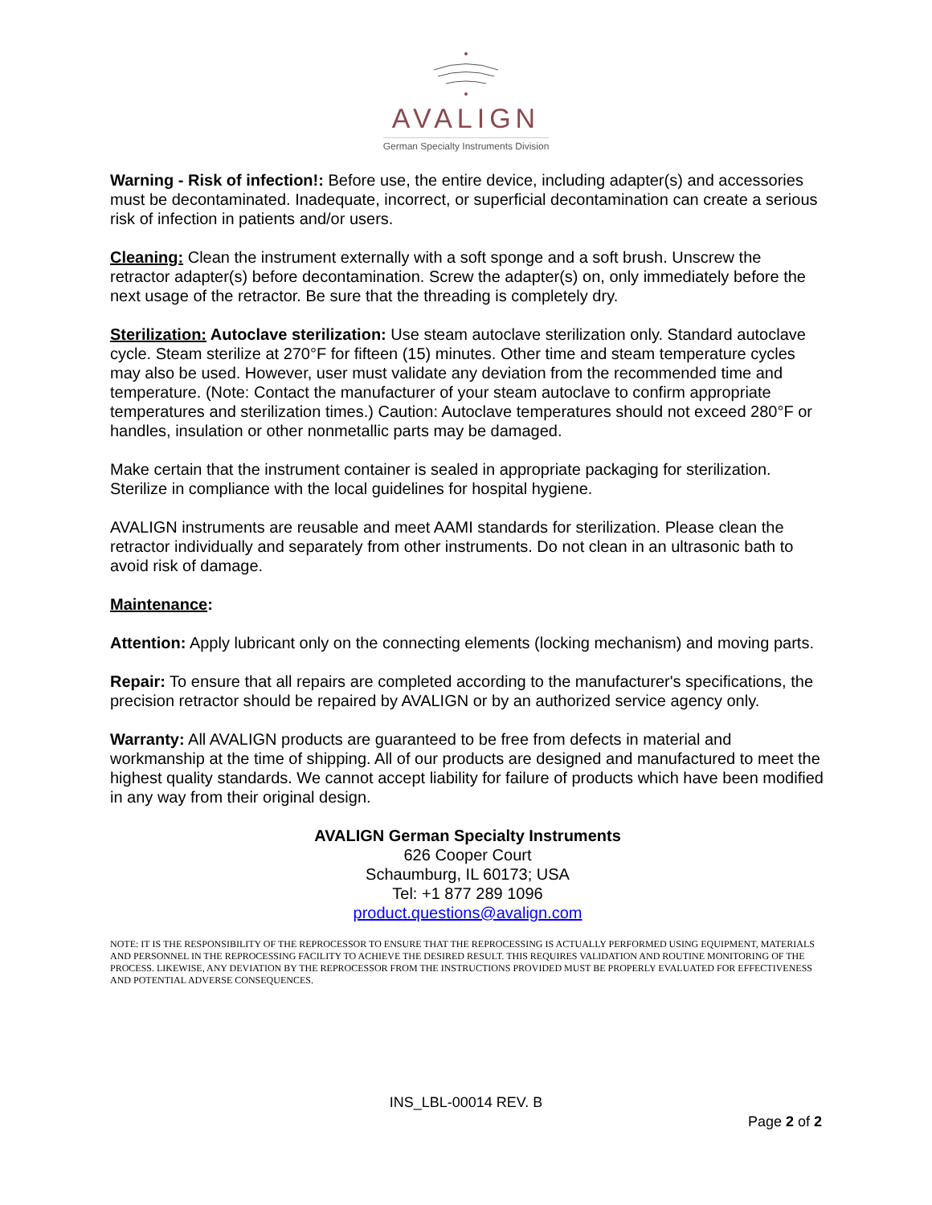AVALIGN
German Specialty Instruments Division
Warning - Risk of infection!: Before use, the entire device, including adapter(s) and accessories must be decontaminated. Inadequate, incorrect, or superficial decontamination can create a serious risk of infection in patients and/or users.
Cleaning: Clean the instrument externally with a soft sponge and a soft brush. Unscrew the retractor adapter(s) before decontamination. Screw the adapter(s) on, only immediately before the next usage of the retractor. Be sure that the threading is completely dry.
Sterilization: Autoclave sterilization: Use steam autoclave sterilization only. Standard autoclave cycle. Steam sterilize at 270°F for fifteen (15) minutes. Other time and steam temperature cycles may also be used. However, user must validate any deviation from the recommended time and temperature. (Note: Contact the manufacturer of your steam autoclave to confirm appropriate temperatures and sterilization times.) Caution: Autoclave temperatures should not exceed 280°F or handles, insulation or other nonmetallic parts may be damaged.
Make certain that the instrument container is sealed in appropriate packaging for sterilization. Sterilize in compliance with the local guidelines for hospital hygiene.
AVALIGN instruments are reusable and meet AAMI standards for sterilization. Please clean the retractor individually and separately from other instruments. Do not clean in an ultrasonic bath to avoid risk of damage.
Maintenance:
Attention: Apply lubricant only on the connecting elements (locking mechanism) and moving parts.
Repair: To ensure that all repairs are completed according to the manufacturer's specifications, the precision retractor should be repaired by AVALIGN or by an authorized service agency only.
Warranty: All AVALIGN products are guaranteed to be free from defects in material and workmanship at the time of shipping. All of our products are designed and manufactured to meet the highest quality standards. We cannot accept liability for failure of products which have been modified in any way from their original design.
AVALIGN German Specialty Instruments
626 Cooper Court
Schaumburg, IL 60173; USA
Tel: +1 877 289 1096
product.questions@avalign.com
NOTE: IT IS THE RESPONSIBILITY OF THE REPROCESSOR TO ENSURE THAT THE REPROCESSING IS ACTUALLY PERFORMED USING EQUIPMENT, MATERIALS AND PERSONNEL IN THE REPROCESSING FACILITY TO ACHIEVE THE DESIRED RESULT. THIS REQUIRES VALIDATION AND ROUTINE MONITORING OF THE PROCESS. LIKEWISE, ANY DEVIATION BY THE REPROCESSOR FROM THE INSTRUCTIONS PROVIDED MUST BE PROPERLY EVALUATED FOR EFFECTIVENESS AND POTENTIAL ADVERSE CONSEQUENCES.
INS_LBL-00014 REV. B
Page 2 of 2